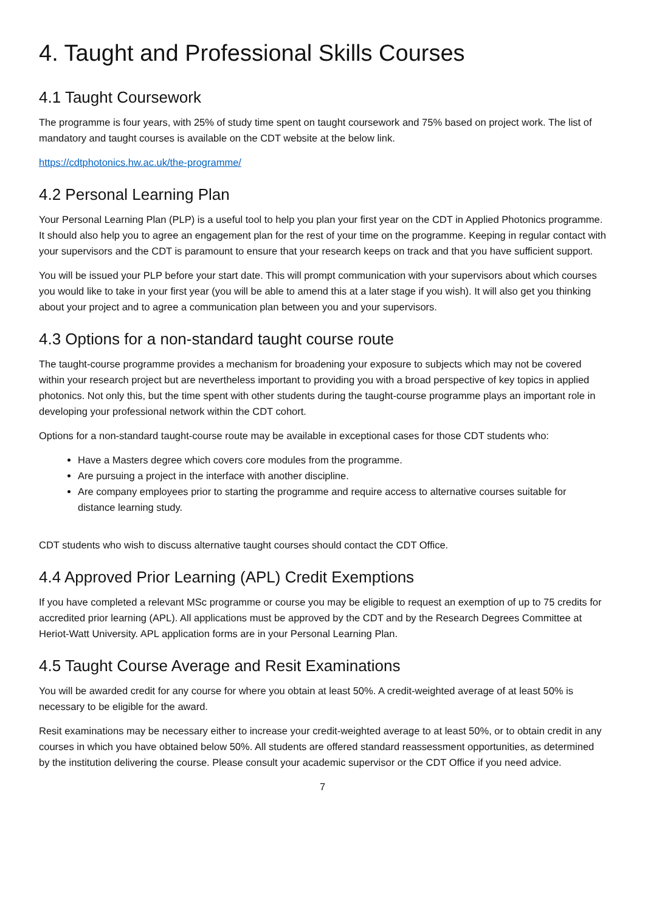4. Taught and Professional Skills Courses
4.1 Taught Coursework
The programme is four years, with 25% of study time spent on taught coursework and 75% based on project work. The list of mandatory and taught courses is available on the CDT website at the below link.
https://cdtphotonics.hw.ac.uk/the-programme/
4.2 Personal Learning Plan
Your Personal Learning Plan (PLP) is a useful tool to help you plan your first year on the CDT in Applied Photonics programme. It should also help you to agree an engagement plan for the rest of your time on the programme. Keeping in regular contact with your supervisors and the CDT is paramount to ensure that your research keeps on track and that you have sufficient support.
You will be issued your PLP before your start date. This will prompt communication with your supervisors about which courses you would like to take in your first year (you will be able to amend this at a later stage if you wish). It will also get you thinking about your project and to agree a communication plan between you and your supervisors.
4.3 Options for a non-standard taught course route
The taught-course programme provides a mechanism for broadening your exposure to subjects which may not be covered within your research project but are nevertheless important to providing you with a broad perspective of key topics in applied photonics. Not only this, but the time spent with other students during the taught-course programme plays an important role in developing your professional network within the CDT cohort.
Options for a non-standard taught-course route may be available in exceptional cases for those CDT students who:
Have a Masters degree which covers core modules from the programme.
Are pursuing a project in the interface with another discipline.
Are company employees prior to starting the programme and require access to alternative courses suitable for distance learning study.
CDT students who wish to discuss alternative taught courses should contact the CDT Office.
4.4 Approved Prior Learning (APL) Credit Exemptions
If you have completed a relevant MSc programme or course you may be eligible to request an exemption of up to 75 credits for accredited prior learning (APL). All applications must be approved by the CDT and by the Research Degrees Committee at Heriot-Watt University. APL application forms are in your Personal Learning Plan.
4.5 Taught Course Average and Resit Examinations
You will be awarded credit for any course for where you obtain at least 50%. A credit-weighted average of at least 50% is necessary to be eligible for the award.
Resit examinations may be necessary either to increase your credit-weighted average to at least 50%, or to obtain credit in any courses in which you have obtained below 50%. All students are offered standard reassessment opportunities, as determined by the institution delivering the course. Please consult your academic supervisor or the CDT Office if you need advice.
7